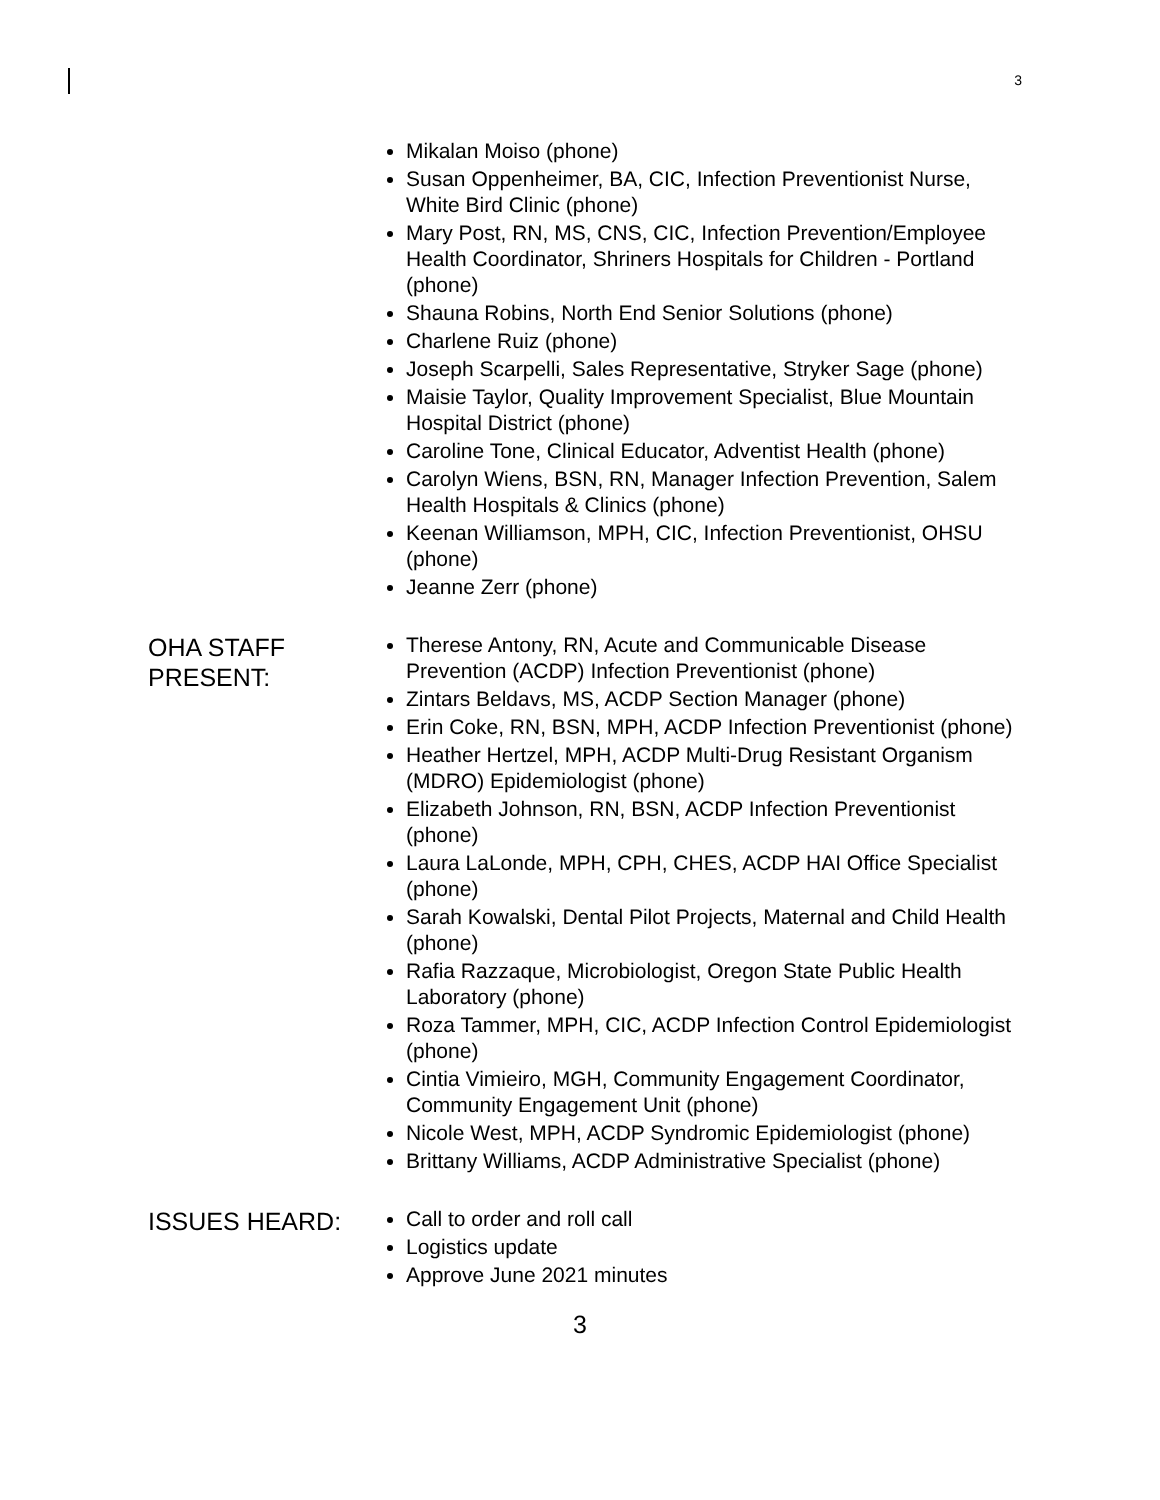3
Mikalan Moiso (phone)
Susan Oppenheimer, BA, CIC, Infection Preventionist Nurse, White Bird Clinic (phone)
Mary Post, RN, MS, CNS, CIC, Infection Prevention/Employee Health Coordinator, Shriners Hospitals for Children - Portland (phone)
Shauna Robins, North End Senior Solutions (phone)
Charlene Ruiz (phone)
Joseph Scarpelli, Sales Representative, Stryker Sage (phone)
Maisie Taylor, Quality Improvement Specialist, Blue Mountain Hospital District (phone)
Caroline Tone, Clinical Educator, Adventist Health (phone)
Carolyn Wiens, BSN, RN, Manager Infection Prevention, Salem Health Hospitals & Clinics (phone)
Keenan Williamson, MPH, CIC, Infection Preventionist, OHSU (phone)
Jeanne Zerr (phone)
OHA STAFF
PRESENT:
Therese Antony, RN, Acute and Communicable Disease Prevention (ACDP) Infection Preventionist (phone)
Zintars Beldavs, MS, ACDP Section Manager (phone)
Erin Coke, RN, BSN, MPH, ACDP Infection Preventionist (phone)
Heather Hertzel, MPH, ACDP Multi-Drug Resistant Organism (MDRO) Epidemiologist (phone)
Elizabeth Johnson, RN, BSN, ACDP Infection Preventionist (phone)
Laura LaLonde, MPH, CPH, CHES, ACDP HAI Office Specialist (phone)
Sarah Kowalski, Dental Pilot Projects, Maternal and Child Health (phone)
Rafia Razzaque, Microbiologist, Oregon State Public Health Laboratory (phone)
Roza Tammer, MPH, CIC, ACDP Infection Control Epidemiologist (phone)
Cintia Vimieiro, MGH, Community Engagement Coordinator, Community Engagement Unit (phone)
Nicole West, MPH, ACDP Syndromic Epidemiologist (phone)
Brittany Williams, ACDP Administrative Specialist (phone)
ISSUES HEARD:
Call to order and roll call
Logistics update
Approve June 2021 minutes
3